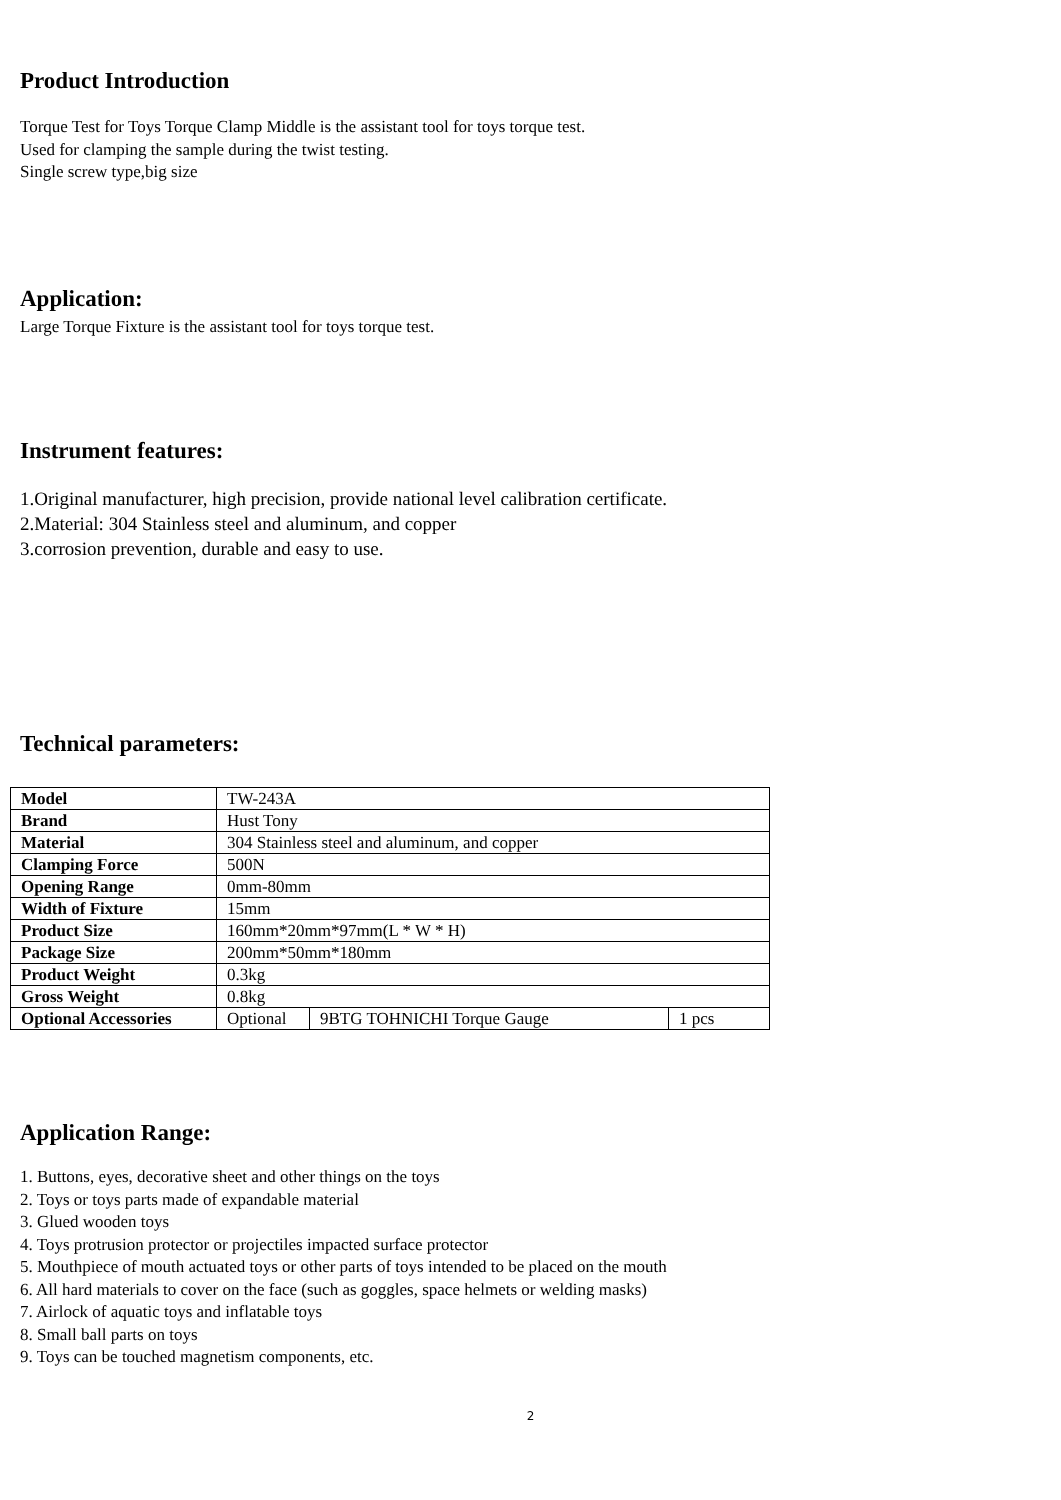Product Introduction
Torque Test for Toys Torque Clamp Middle is the assistant tool for toys torque test.
Used for clamping the sample during the twist testing.
Single screw type,big size
Application:
Large Torque Fixture is the assistant tool for toys torque test.
Instrument features:
1.Original manufacturer, high precision, provide national level calibration certificate.
2.Material: 304 Stainless steel and aluminum, and copper
3.corrosion prevention, durable and easy to use.
Technical parameters:
| Model | TW-243A | | |
| Brand | Hust Tony | | |
| Material | 304 Stainless steel and aluminum, and copper | | |
| Clamping Force | 500N | | |
| Opening Range | 0mm-80mm | | |
| Width of Fixture | 15mm | | |
| Product Size | 160mm*20mm*97mm(L * W * H) | | |
| Package Size | 200mm*50mm*180mm | | |
| Product Weight | 0.3kg | | |
| Gross Weight | 0.8kg | | |
| Optional Accessories | Optional | 9BTG TOHNICHI Torque Gauge | 1 pcs |
Application Range:
1. Buttons, eyes, decorative sheet and other things on the toys
2. Toys or toys parts made of expandable material
3. Glued wooden toys
4. Toys protrusion protector or projectiles impacted surface protector
5. Mouthpiece of mouth actuated toys or other parts of toys intended to be placed on the mouth
6. All hard materials to cover on the face (such as goggles, space helmets or welding masks)
7. Airlock of aquatic toys and inflatable toys
8. Small ball parts on toys
9. Toys can be touched magnetism components, etc.
2